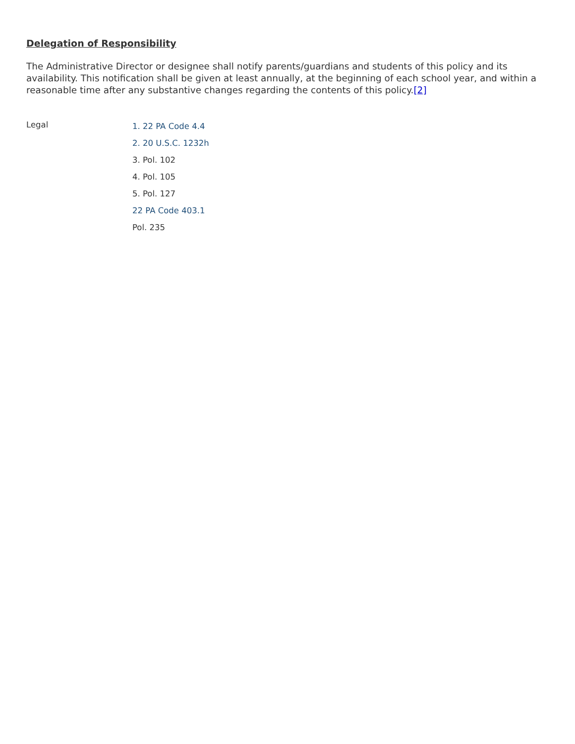Delegation of Responsibility
The Administrative Director or designee shall notify parents/guardians and students of this policy and its availability. This notification shall be given at least annually, at the beginning of each school year, and within a reasonable time after any substantive changes regarding the contents of this policy.[2]
Legal
1. 22 PA Code 4.4
2. 20 U.S.C. 1232h
3. Pol. 102
4. Pol. 105
5. Pol. 127
22 PA Code 403.1
Pol. 235